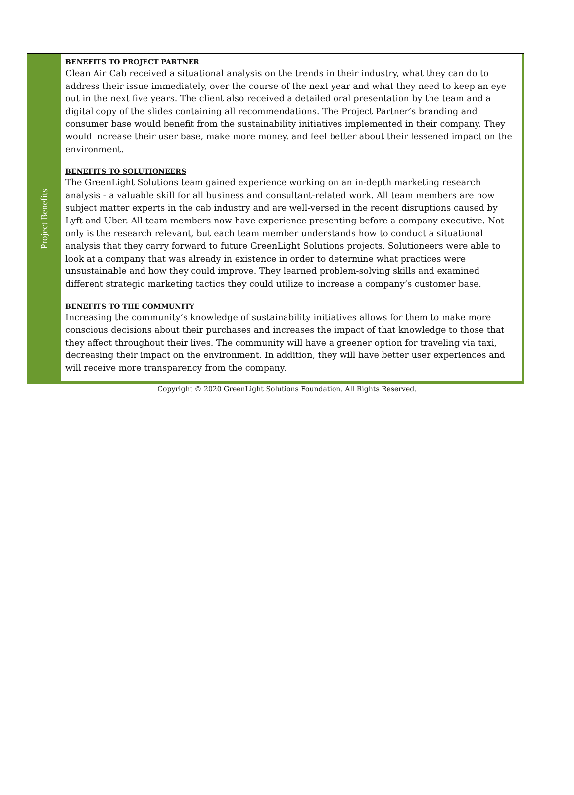Project Benefits
BENEFITS TO PROJECT PARTNER
Clean Air Cab received a situational analysis on the trends in their industry, what they can do to address their issue immediately, over the course of the next year and what they need to keep an eye out in the next five years. The client also received a detailed oral presentation by the team and a digital copy of the slides containing all recommendations. The Project Partner’s branding and consumer base would benefit from the sustainability initiatives implemented in their company. They would increase their user base, make more money, and feel better about their lessened impact on the environment.
BENEFITS TO SOLUTIONEERS
The GreenLight Solutions team gained experience working on an in-depth marketing research analysis - a valuable skill for all business and consultant-related work. All team members are now subject matter experts in the cab industry and are well-versed in the recent disruptions caused by Lyft and Uber. All team members now have experience presenting before a company executive. Not only is the research relevant, but each team member understands how to conduct a situational analysis that they carry forward to future GreenLight Solutions projects. Solutioneers were able to look at a company that was already in existence in order to determine what practices were unsustainable and how they could improve. They learned problem-solving skills and examined different strategic marketing tactics they could utilize to increase a company’s customer base.
BENEFITS TO THE COMMUNITY
Increasing the community’s knowledge of sustainability initiatives allows for them to make more conscious decisions about their purchases and increases the impact of that knowledge to those that they affect throughout their lives. The community will have a greener option for traveling via taxi, decreasing their impact on the environment. In addition, they will have better user experiences and will receive more transparency from the company.
Copyright © 2020 GreenLight Solutions Foundation. All Rights Reserved.